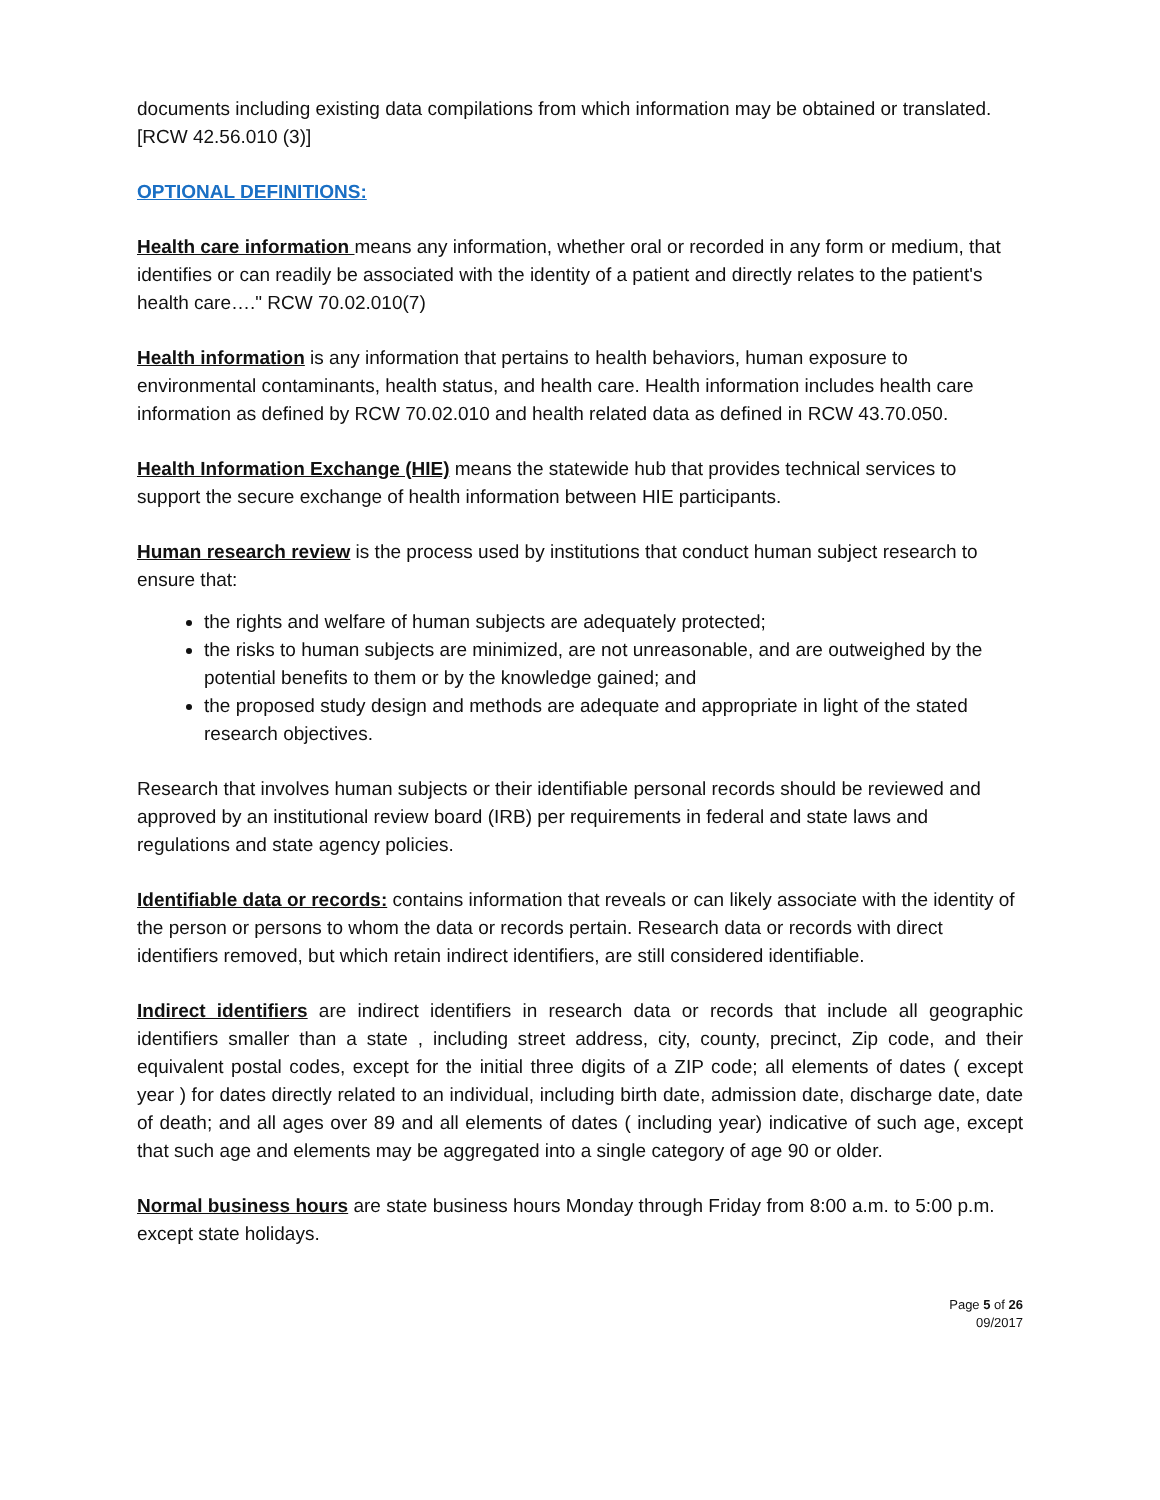documents including existing data compilations from which information may be obtained or translated. [RCW 42.56.010 (3)]
OPTIONAL DEFINITIONS:
Health care information means any information, whether oral or recorded in any form or medium, that identifies or can readily be associated with the identity of a patient and directly relates to the patient's health care…." RCW 70.02.010(7)
Health information is any information that pertains to health behaviors, human exposure to environmental contaminants, health status, and health care. Health information includes health care information as defined by RCW 70.02.010 and health related data as defined in RCW 43.70.050.
Health Information Exchange (HIE) means the statewide hub that provides technical services to support the secure exchange of health information between HIE participants.
Human research review is the process used by institutions that conduct human subject research to ensure that:
the rights and welfare of human subjects are adequately protected;
the risks to human subjects are minimized, are not unreasonable, and are outweighed by the potential benefits to them or by the knowledge gained; and
the proposed study design and methods are adequate and appropriate in light of the stated research objectives.
Research that involves human subjects or their identifiable personal records should be reviewed and approved by an institutional review board (IRB) per requirements in federal and state laws and regulations and state agency policies.
Identifiable data or records: contains information that reveals or can likely associate with the identity of the person or persons to whom the data or records pertain. Research data or records with direct identifiers removed, but which retain indirect identifiers, are still considered identifiable.
Indirect identifiers are indirect identifiers in research data or records that include all geographic identifiers smaller than a state , including street address, city, county, precinct, Zip code, and their equivalent postal codes, except for the initial three digits of a ZIP code; all elements of dates ( except year ) for dates directly related to an individual, including birth date, admission date, discharge date, date of death; and all ages over 89 and all elements of dates ( including year) indicative of such age, except that such age and elements may be aggregated into a single category of age 90 or older.
Normal business hours are state business hours Monday through Friday from 8:00 a.m. to 5:00 p.m. except state holidays.
Page 5 of 26
09/2017